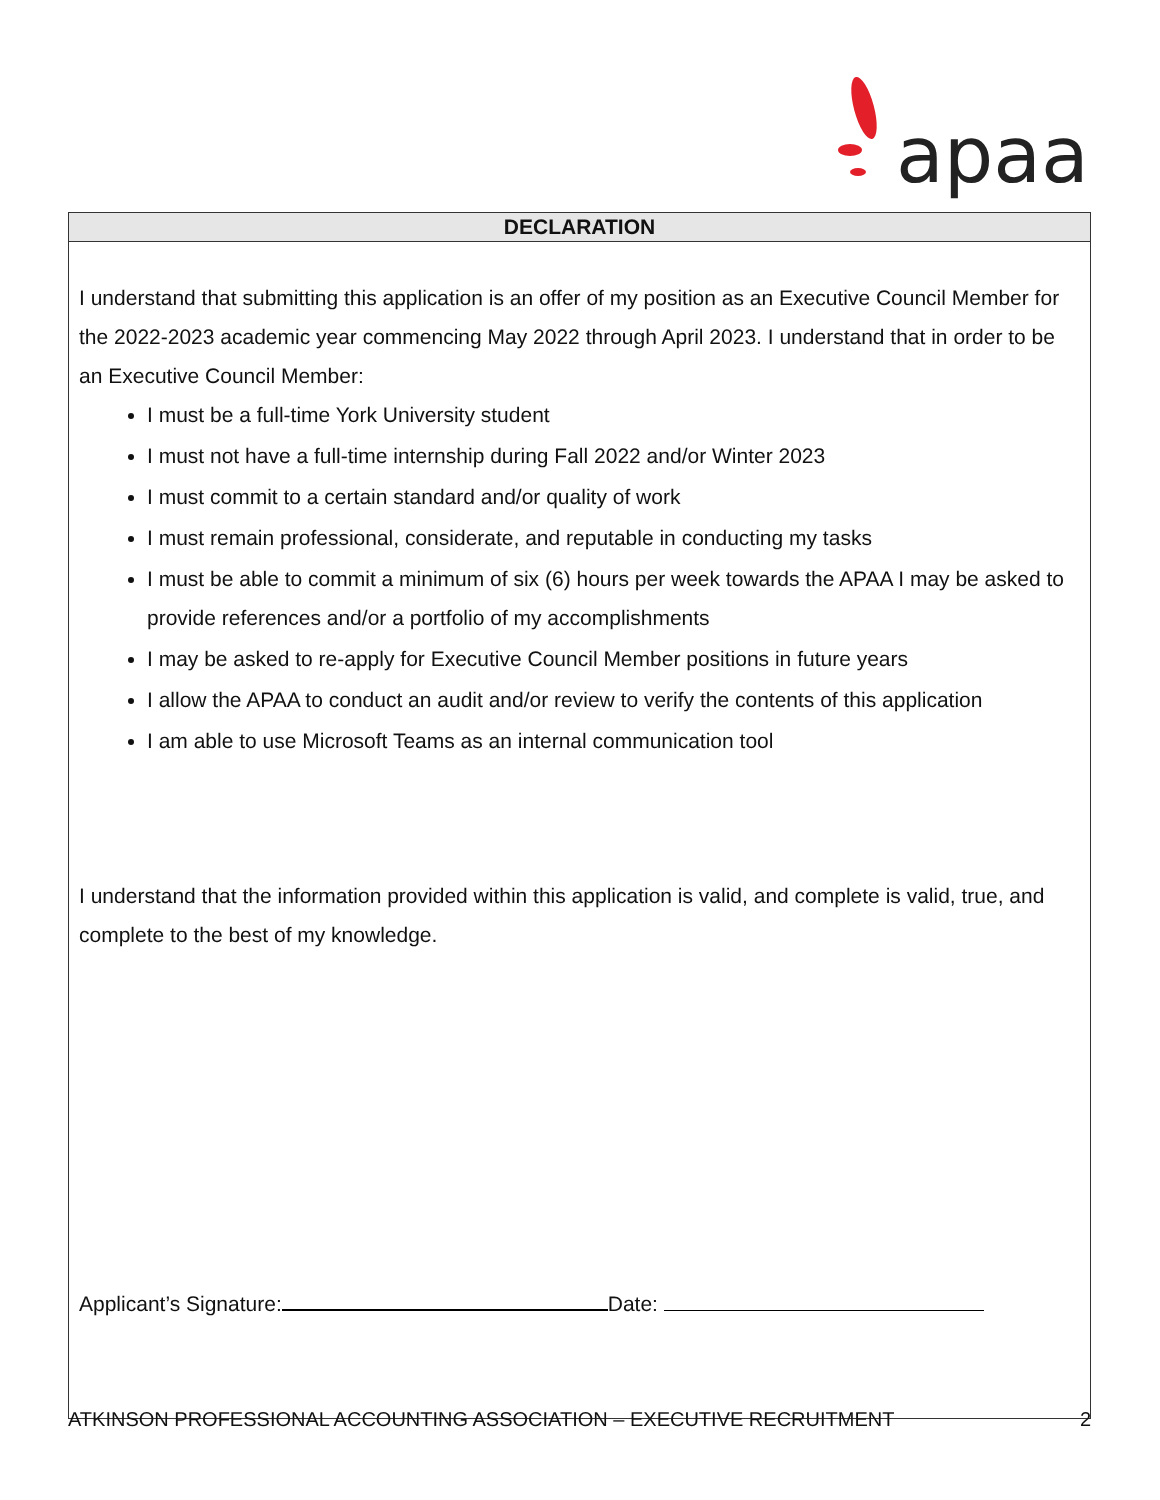apaa
| DECLARATION |
| --- |
| I understand that submitting this application is an offer of my position as an Executive Council Member for the 2022-2023 academic year commencing May 2022 through April 2023. I understand that in order to be an Executive Council Member: I must be a full-time York University student I must not have a full-time internship during Fall 2022 and/or Winter 2023 I must commit to a certain standard and/or quality of work I must remain professional, considerate, and reputable in conducting my tasks I must be able to commit a minimum of six (6) hours per week towards the APAA I may be asked to provide references and/or a portfolio of my accomplishments I may be asked to re-apply for Executive Council Member positions in future years I allow the APAA to conduct an audit and/or review to verify the contents of this application I am able to use Microsoft Teams as an internal communication tool I understand that the information provided within this application is valid, and complete is valid, true, and complete to the best of my knowledge. Applicant’s Signature: Date: |
ATKINSON PROFESSIONAL ACCOUNTING ASSOCIATION – EXECUTIVE RECRUITMENT 2